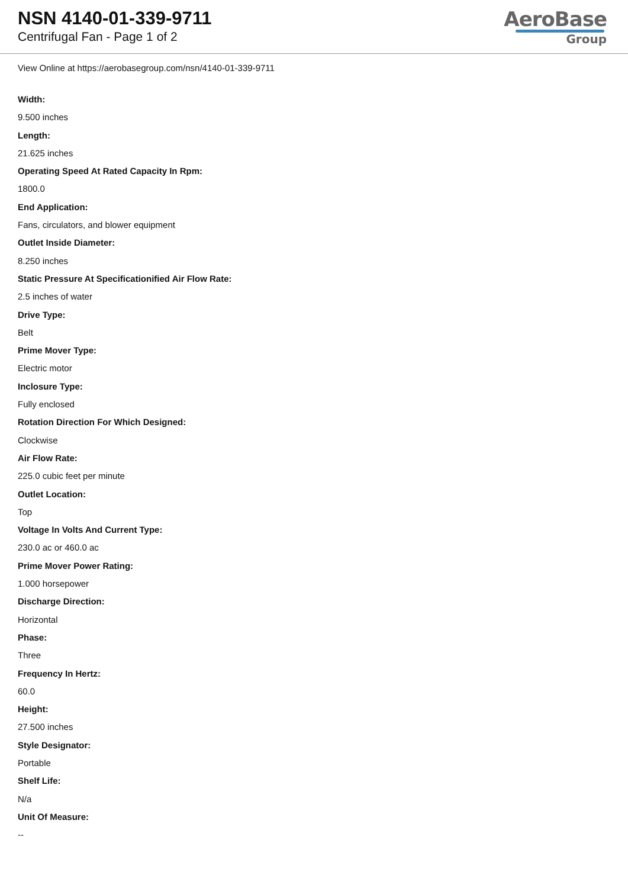NSN 4140-01-339-9711
Centrifugal Fan - Page 1 of 2
AeroBase
Group
View Online at https://aerobasegroup.com/nsn/4140-01-339-9711
Width:
9.500 inches
Length:
21.625 inches
Operating Speed At Rated Capacity In Rpm:
1800.0
End Application:
Fans, circulators, and blower equipment
Outlet Inside Diameter:
8.250 inches
Static Pressure At Specificationified Air Flow Rate:
2.5 inches of water
Drive Type:
Belt
Prime Mover Type:
Electric motor
Inclosure Type:
Fully enclosed
Rotation Direction For Which Designed:
Clockwise
Air Flow Rate:
225.0 cubic feet per minute
Outlet Location:
Top
Voltage In Volts And Current Type:
230.0 ac or 460.0 ac
Prime Mover Power Rating:
1.000 horsepower
Discharge Direction:
Horizontal
Phase:
Three
Frequency In Hertz:
60.0
Height:
27.500 inches
Style Designator:
Portable
Shelf Life:
N/a
Unit Of Measure:
--